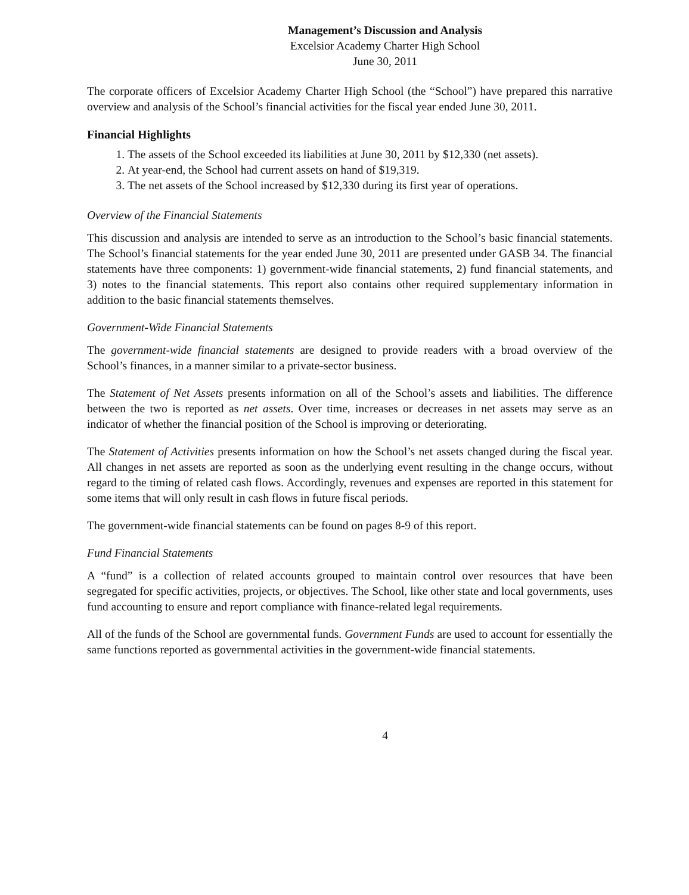Management’s Discussion and Analysis
Excelsior Academy Charter High School
June 30, 2011
The corporate officers of Excelsior Academy Charter High School (the “School”) have prepared this narrative overview and analysis of the School’s financial activities for the fiscal year ended June 30, 2011.
Financial Highlights
1. The assets of the School exceeded its liabilities at June 30, 2011 by $12,330 (net assets).
2. At year-end, the School had current assets on hand of $19,319.
3. The net assets of the School increased by $12,330 during its first year of operations.
Overview of the Financial Statements
This discussion and analysis are intended to serve as an introduction to the School’s basic financial statements. The School’s financial statements for the year ended June 30, 2011 are presented under GASB 34. The financial statements have three components: 1) government-wide financial statements, 2) fund financial statements, and 3) notes to the financial statements. This report also contains other required supplementary information in addition to the basic financial statements themselves.
Government-Wide Financial Statements
The government-wide financial statements are designed to provide readers with a broad overview of the School’s finances, in a manner similar to a private-sector business.
The Statement of Net Assets presents information on all of the School’s assets and liabilities. The difference between the two is reported as net assets. Over time, increases or decreases in net assets may serve as an indicator of whether the financial position of the School is improving or deteriorating.
The Statement of Activities presents information on how the School’s net assets changed during the fiscal year. All changes in net assets are reported as soon as the underlying event resulting in the change occurs, without regard to the timing of related cash flows. Accordingly, revenues and expenses are reported in this statement for some items that will only result in cash flows in future fiscal periods.
The government-wide financial statements can be found on pages 8-9 of this report.
Fund Financial Statements
A “fund” is a collection of related accounts grouped to maintain control over resources that have been segregated for specific activities, projects, or objectives. The School, like other state and local governments, uses fund accounting to ensure and report compliance with finance-related legal requirements.
All of the funds of the School are governmental funds. Government Funds are used to account for essentially the same functions reported as governmental activities in the government-wide financial statements.
4